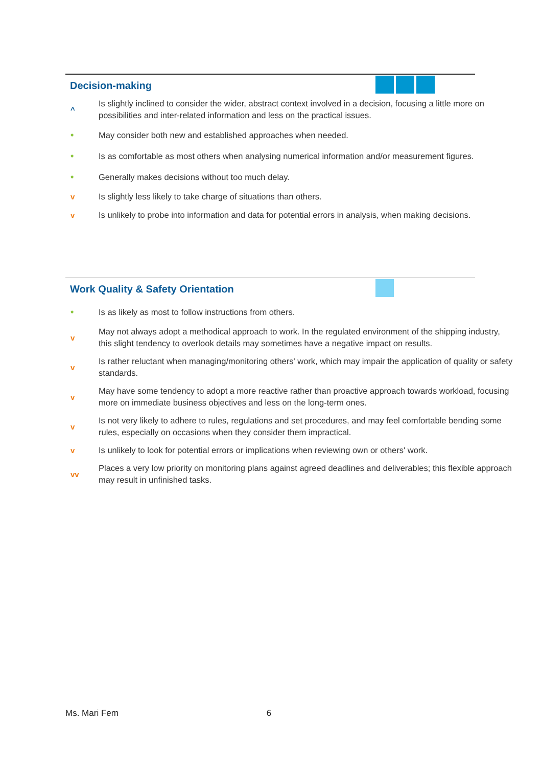Decision-making
^ Is slightly inclined to consider the wider, abstract context involved in a decision, focusing a little more on possibilities and inter-related information and less on the practical issues.
• May consider both new and established approaches when needed.
• Is as comfortable as most others when analysing numerical information and/or measurement figures.
• Generally makes decisions without too much delay.
v Is slightly less likely to take charge of situations than others.
v Is unlikely to probe into information and data for potential errors in analysis, when making decisions.
Work Quality & Safety Orientation
• Is as likely as most to follow instructions from others.
v May not always adopt a methodical approach to work. In the regulated environment of the shipping industry, this slight tendency to overlook details may sometimes have a negative impact on results.
v Is rather reluctant when managing/monitoring others' work, which may impair the application of quality or safety standards.
v May have some tendency to adopt a more reactive rather than proactive approach towards workload, focusing more on immediate business objectives and less on the long-term ones.
v Is not very likely to adhere to rules, regulations and set procedures, and may feel comfortable bending some rules, especially on occasions when they consider them impractical.
v Is unlikely to look for potential errors or implications when reviewing own or others' work.
vv Places a very low priority on monitoring plans against agreed deadlines and deliverables; this flexible approach may result in unfinished tasks.
Ms. Mari Fem 6